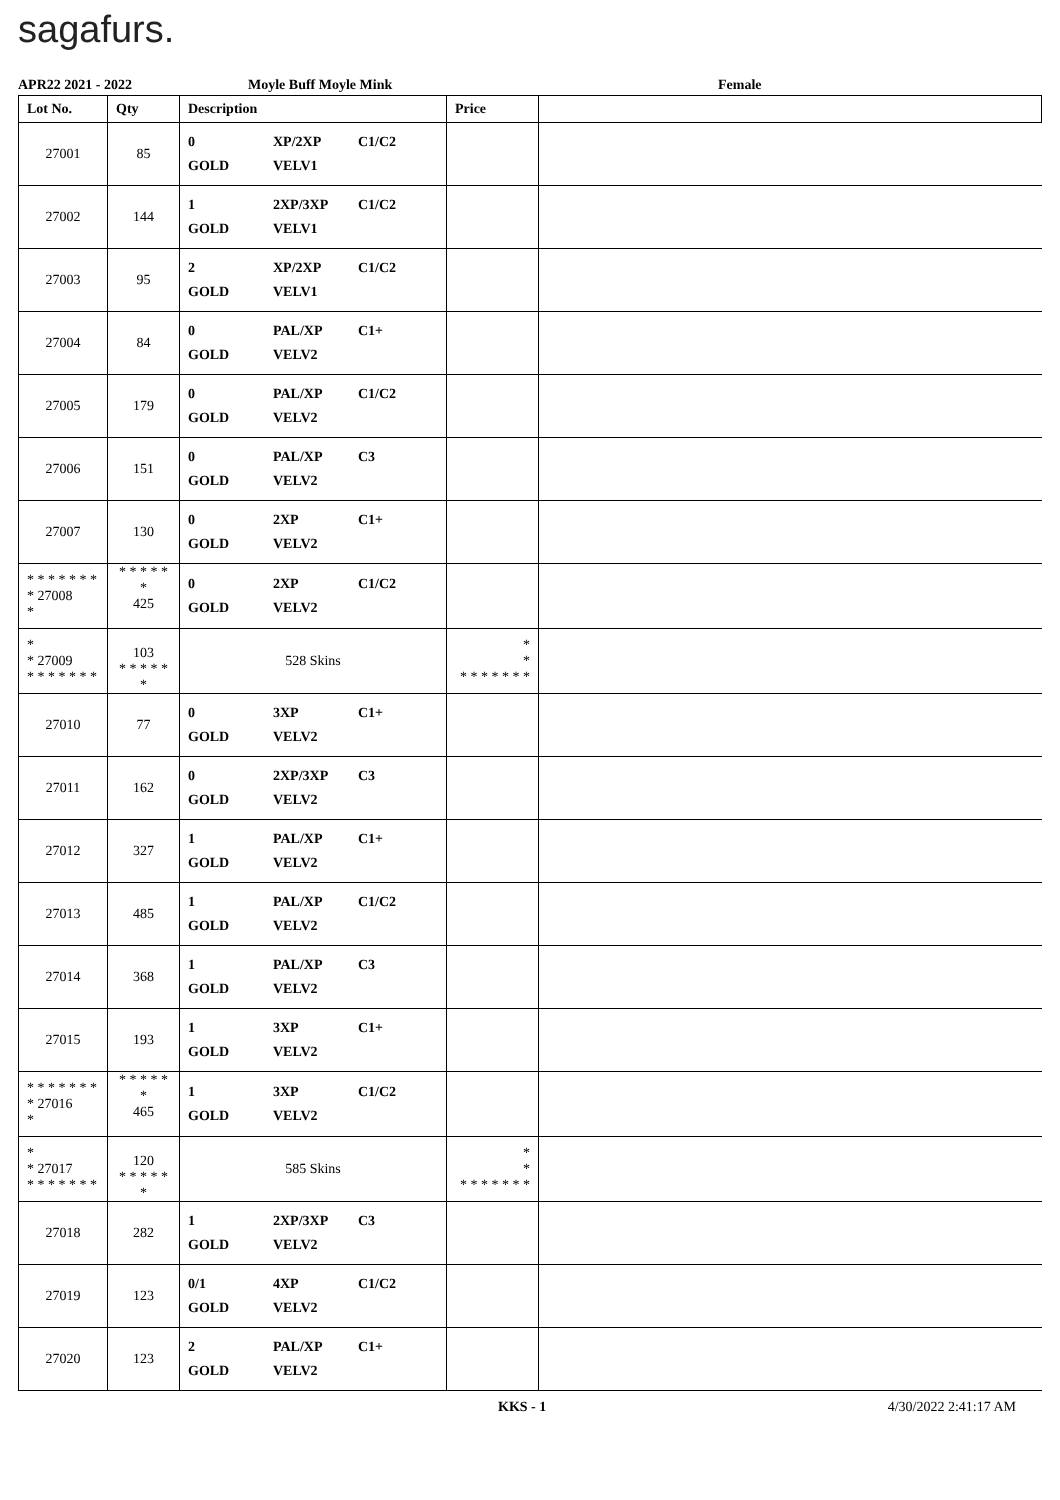sagafurs.
APR22 2021 - 2022 Moyle Buff Moyle Mink Female
| Lot No. | Qty | Description | Price | |
| --- | --- | --- | --- | --- |
| 27001 | 85 | 0 XP/2XP C1/C2 GOLD VELV1 | | |
| 27002 | 144 | 1 2XP/3XP C1/C2 GOLD VELV1 | | |
| 27003 | 95 | 2 XP/2XP C1/C2 GOLD VELV1 | | |
| 27004 | 84 | 0 PAL/XP C1+ GOLD VELV2 | | |
| 27005 | 179 | 0 PAL/XP C1/C2 GOLD VELV2 | | |
| 27006 | 151 | 0 PAL/XP C3 GOLD VELV2 | | |
| 27007 | 130 | 0 2XP C1+ GOLD VELV2 | | |
| * * * * * * * * 27008 * | * * * * * * 425 | 0 2XP C1/C2 GOLD VELV2 | | |
| * * 27009 * * * * * * * | 103 * * * * * * | 528 Skins | * * * * * * * * * | |
| 27010 | 77 | 0 3XP C1+ GOLD VELV2 | | |
| 27011 | 162 | 0 2XP/3XP C3 GOLD VELV2 | | |
| 27012 | 327 | 1 PAL/XP C1+ GOLD VELV2 | | |
| 27013 | 485 | 1 PAL/XP C1/C2 GOLD VELV2 | | |
| 27014 | 368 | 1 PAL/XP C3 GOLD VELV2 | | |
| 27015 | 193 | 1 3XP C1+ GOLD VELV2 | | |
| * * * * * * * * 27016 * | * * * * * * 465 | 1 3XP C1/C2 GOLD VELV2 | | |
| * * 27017 * * * * * * * | 120 * * * * * * | 585 Skins | * * * * * * * * * | |
| 27018 | 282 | 1 2XP/3XP C3 GOLD VELV2 | | |
| 27019 | 123 | 0/1 4XP C1/C2 GOLD VELV2 | | |
| 27020 | 123 | 2 PAL/XP C1+ GOLD VELV2 | | |
KKS - 1 4/30/2022 2:41:17 AM